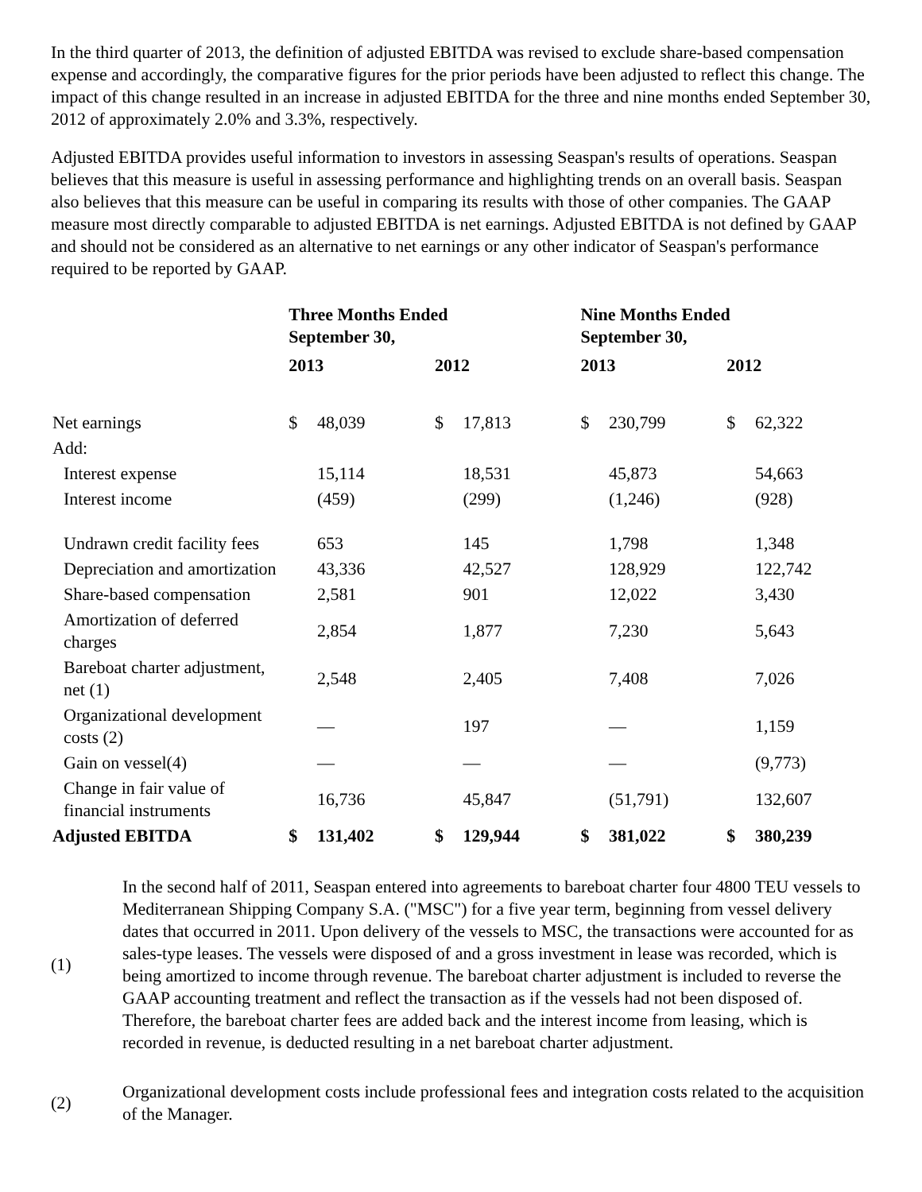In the third quarter of 2013, the definition of adjusted EBITDA was revised to exclude share-based compensation expense and accordingly, the comparative figures for the prior periods have been adjusted to reflect this change. The impact of this change resulted in an increase in adjusted EBITDA for the three and nine months ended September 30, 2012 of approximately 2.0% and 3.3%, respectively.
Adjusted EBITDA provides useful information to investors in assessing Seaspan's results of operations. Seaspan believes that this measure is useful in assessing performance and highlighting trends on an overall basis. Seaspan also believes that this measure can be useful in comparing its results with those of other companies. The GAAP measure most directly comparable to adjusted EBITDA is net earnings. Adjusted EBITDA is not defined by GAAP and should not be considered as an alternative to net earnings or any other indicator of Seaspan's performance required to be reported by GAAP.
| | Three Months Ended September 30, | | | | Nine Months Ended September 30, | | | |
| --- | --- | --- | --- | --- | --- | --- | --- | --- |
| | 2013 | | 2012 | | 2013 | | 2012 | |
| Net earnings | $ | 48,039 | $ | 17,813 | $ | 230,799 | $ | 62,322 |
| Add: | | | | | | | | |
| Interest expense | | 15,114 | | 18,531 | | 45,873 | | 54,663 |
| Interest income | | (459) | | (299) | | (1,246) | | (928) |
| Undrawn credit facility fees | | 653 | | 145 | | 1,798 | | 1,348 |
| Depreciation and amortization | | 43,336 | | 42,527 | | 128,929 | | 122,742 |
| Share-based compensation | | 2,581 | | 901 | | 12,022 | | 3,430 |
| Amortization of deferred charges | | 2,854 | | 1,877 | | 7,230 | | 5,643 |
| Bareboat charter adjustment, net (1) | | 2,548 | | 2,405 | | 7,408 | | 7,026 |
| Organizational development costs (2) | | — | | 197 | | — | | 1,159 |
| Gain on vessel(4) | | — | | — | | — | | (9,773) |
| Change in fair value of financial instruments | | 16,736 | | 45,847 | | (51,791) | | 132,607 |
| Adjusted EBITDA | $ | 131,402 | $ | 129,944 | $ | 381,022 | $ | 380,239 |
(1) In the second half of 2011, Seaspan entered into agreements to bareboat charter four 4800 TEU vessels to Mediterranean Shipping Company S.A. ("MSC") for a five year term, beginning from vessel delivery dates that occurred in 2011. Upon delivery of the vessels to MSC, the transactions were accounted for as sales-type leases. The vessels were disposed of and a gross investment in lease was recorded, which is being amortized to income through revenue. The bareboat charter adjustment is included to reverse the GAAP accounting treatment and reflect the transaction as if the vessels had not been disposed of. Therefore, the bareboat charter fees are added back and the interest income from leasing, which is recorded in revenue, is deducted resulting in a net bareboat charter adjustment.
(2) Organizational development costs include professional fees and integration costs related to the acquisition of the Manager.